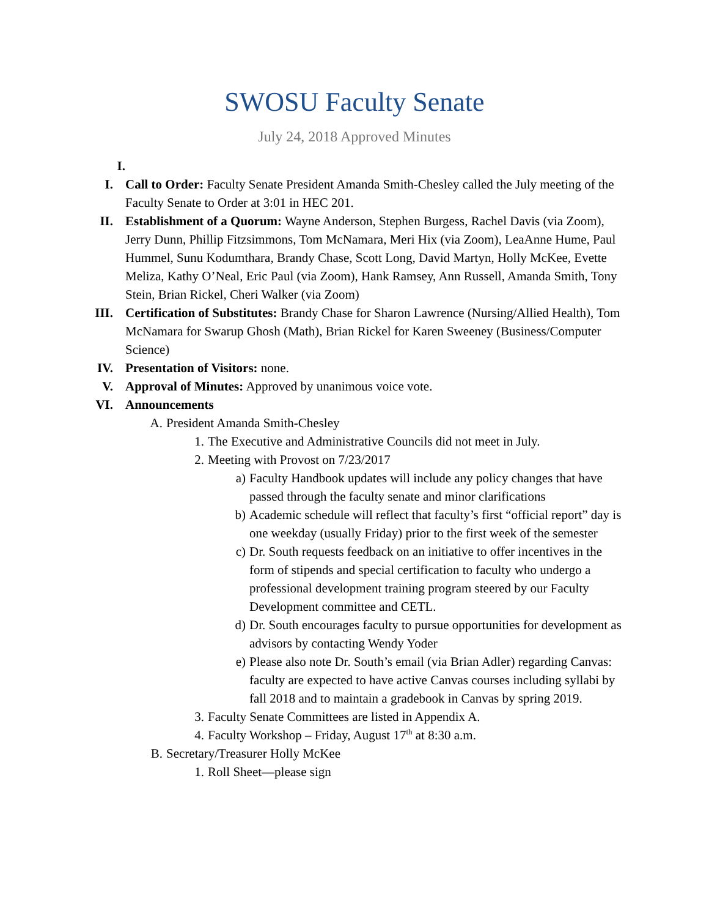SWOSU Faculty Senate
July 24, 2018 Approved Minutes
I.
I. Call to Order: Faculty Senate President Amanda Smith-Chesley called the July meeting of the Faculty Senate to Order at 3:01 in HEC 201.
II. Establishment of a Quorum: Wayne Anderson, Stephen Burgess, Rachel Davis (via Zoom), Jerry Dunn, Phillip Fitzsimmons, Tom McNamara, Meri Hix (via Zoom), LeaAnne Hume, Paul Hummel, Sunu Kodumthara, Brandy Chase, Scott Long, David Martyn, Holly McKee, Evette Meliza, Kathy O’Neal, Eric Paul (via Zoom), Hank Ramsey, Ann Russell, Amanda Smith, Tony Stein, Brian Rickel, Cheri Walker (via Zoom)
III.
Certification of Substitutes: Brandy Chase for Sharon Lawrence (Nursing/Allied Health), Tom McNamara for Swarup Ghosh (Math), Brian Rickel for Karen Sweeney (Business/Computer Science)
IV. Presentation of Visitors: none.
V. Approval of Minutes: Approved by unanimous voice vote.
VI. Announcements
A. President Amanda Smith-Chesley
1. The Executive and Administrative Councils did not meet in July.
2. Meeting with Provost on 7/23/2017
a) Faculty Handbook updates will include any policy changes that have passed through the faculty senate and minor clarifications
b) Academic schedule will reflect that faculty’s first “official report” day is one weekday (usually Friday) prior to the first week of the semester
c) Dr. South requests feedback on an initiative to offer incentives in the form of stipends and special certification to faculty who undergo a professional development training program steered by our Faculty Development committee and CETL.
d) Dr. South encourages faculty to pursue opportunities for development as advisors by contacting Wendy Yoder
e) Please also note Dr. South’s email (via Brian Adler) regarding Canvas: faculty are expected to have active Canvas courses including syllabi by fall 2018 and to maintain a gradebook in Canvas by spring 2019.
3. Faculty Senate Committees are listed in Appendix A.
4. Faculty Workshop – Friday, August 17<sup>th</sup> at 8:30 a.m.
B. Secretary/Treasurer Holly McKee
1. Roll Sheet—please sign